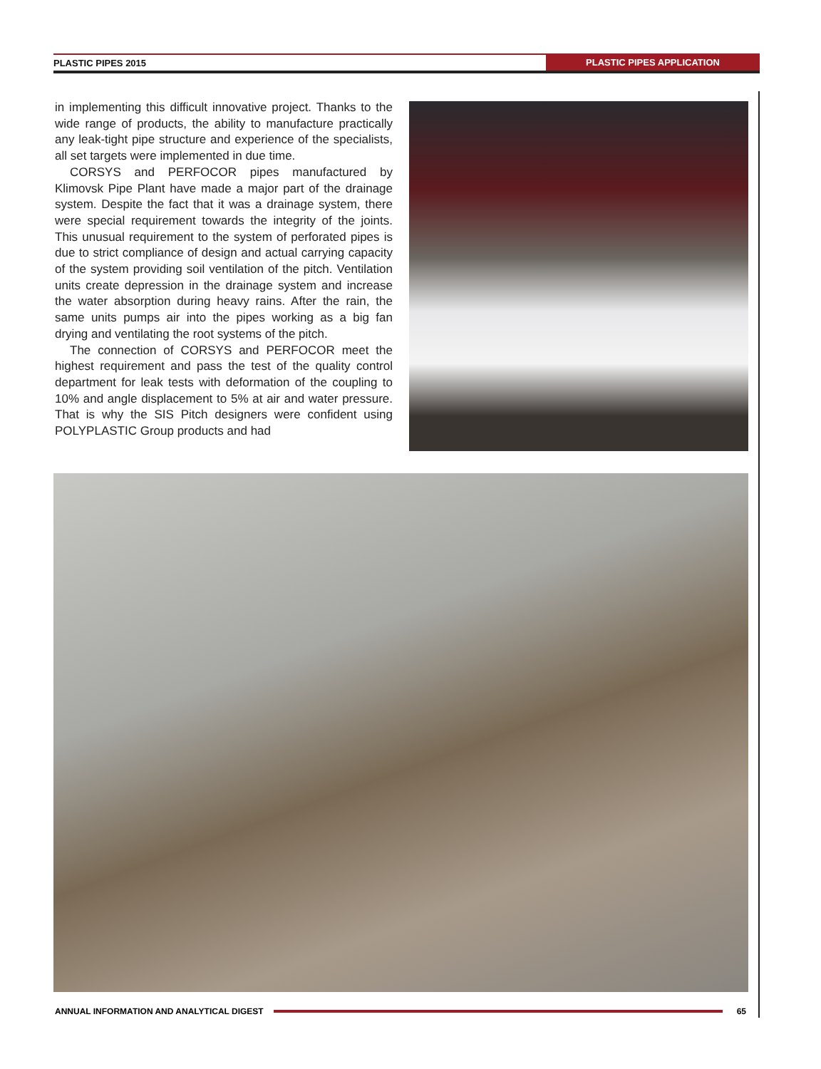PLASTIC PIPES 2015 PLASTIC PIPES APPLICATION
in implementing this difficult innovative project. Thanks to the wide range of products, the ability to manufacture practically any leak-tight pipe structure and experience of the specialists, all set targets were implemented in due time.
CORSYS and PERFOCOR pipes manufactured by Klimovsk Pipe Plant have made a major part of the drainage system. Despite the fact that it was a drainage system, there were special requirement towards the integrity of the joints. This unusual requirement to the system of perforated pipes is due to strict compliance of design and actual carrying capacity of the system providing soil ventilation of the pitch. Ventilation units create depression in the drainage system and increase the water absorption during heavy rains. After the rain, the same units pumps air into the pipes working as a big fan drying and ventilating the root systems of the pitch.
The connection of CORSYS and PERFOCOR meet the highest requirement and pass the test of the quality control department for leak tests with deformation of the coupling to 10% and angle displacement to 5% at air and water pressure. That is why the SIS Pitch designers were confident using POLYPLASTIC Group products and had
ANNUAL INFORMATION AND ANALYTICAL DIGEST 65